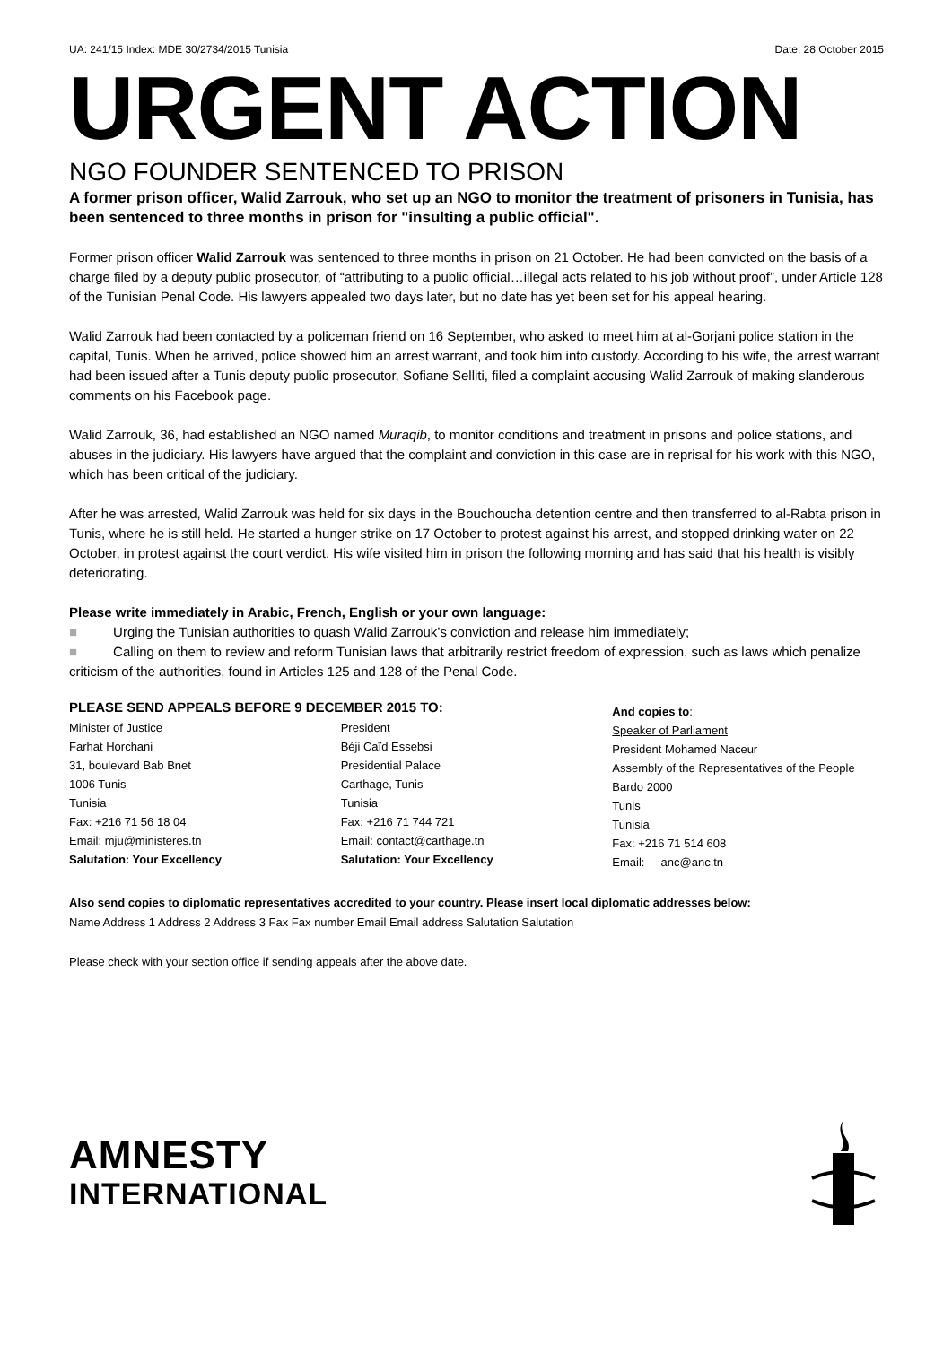UA: 241/15 Index: MDE 30/2734/2015 Tunisia Date: 28 October 2015
URGENT ACTION
NGO FOUNDER SENTENCED TO PRISON
A former prison officer, Walid Zarrouk, who set up an NGO to monitor the treatment of prisoners in Tunisia, has been sentenced to three months in prison for "insulting a public official".
Former prison officer Walid Zarrouk was sentenced to three months in prison on 21 October. He had been convicted on the basis of a charge filed by a deputy public prosecutor, of “attributing to a public official…illegal acts related to his job without proof”, under Article 128 of the Tunisian Penal Code. His lawyers appealed two days later, but no date has yet been set for his appeal hearing.
Walid Zarrouk had been contacted by a policeman friend on 16 September, who asked to meet him at al-Gorjani police station in the capital, Tunis. When he arrived, police showed him an arrest warrant, and took him into custody. According to his wife, the arrest warrant had been issued after a Tunis deputy public prosecutor, Sofiane Selliti, filed a complaint accusing Walid Zarrouk of making slanderous comments on his Facebook page.
Walid Zarrouk, 36, had established an NGO named Muraqib, to monitor conditions and treatment in prisons and police stations, and abuses in the judiciary. His lawyers have argued that the complaint and conviction in this case are in reprisal for his work with this NGO, which has been critical of the judiciary.
After he was arrested, Walid Zarrouk was held for six days in the Bouchoucha detention centre and then transferred to al-Rabta prison in Tunis, where he is still held. He started a hunger strike on 17 October to protest against his arrest, and stopped drinking water on 22 October, in protest against the court verdict. His wife visited him in prison the following morning and has said that his health is visibly deteriorating.
Please write immediately in Arabic, French, English or your own language:
■ Urging the Tunisian authorities to quash Walid Zarrouk’s conviction and release him immediately;
■ Calling on them to review and reform Tunisian laws that arbitrarily restrict freedom of expression, such as laws which penalize criticism of the authorities, found in Articles 125 and 128 of the Penal Code.
PLEASE SEND APPEALS BEFORE 9 DECEMBER 2015 TO:
Minister of Justice
Farhat Horchani
31, boulevard Bab Bnet
1006 Tunis
Tunisia
Fax: +216 71 56 18 04
Email: mju@ministeres.tn
Salutation: Your Excellency
President
Béji Caïd Essebsi
Presidential Palace
Carthage, Tunis
Tunisia
Fax: +216 71 744 721
Email: contact@carthage.tn
Salutation: Your Excellency
And copies to:
Speaker of Parliament
President Mohamed Naceur
Assembly of the Representatives of the People
Bardo 2000
Tunis
Tunisia
Fax: +216 71 514 608
Email: anc@anc.tn
Also send copies to diplomatic representatives accredited to your country. Please insert local diplomatic addresses below:
Name Address 1 Address 2 Address 3 Fax Fax number Email Email address Salutation Salutation
Please check with your section office if sending appeals after the above date.
AMNESTY
INTERNATIONAL